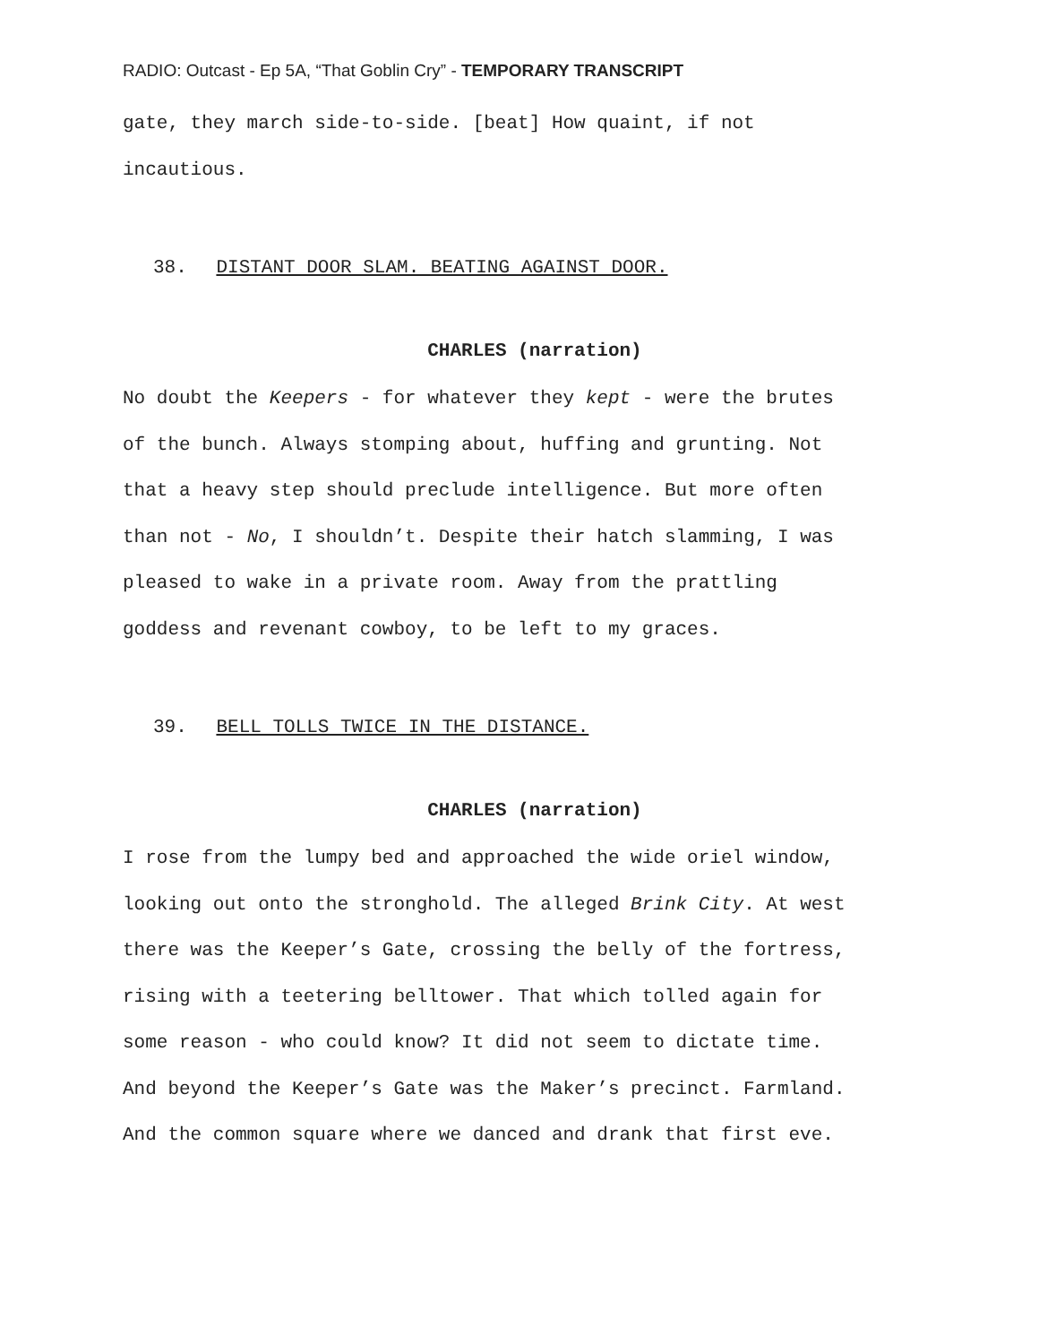RADIO: Outcast - Ep 5A, “That Goblin Cry” - TEMPORARY TRANSCRIPT
gate, they march side-to-side. [beat] How quaint, if not
incautious.
38. DISTANT DOOR SLAM. BEATING AGAINST DOOR.
CHARLES (narration)
No doubt the Keepers - for whatever they kept - were the brutes
of the bunch. Always stomping about, huffing and grunting. Not
that a heavy step should preclude intelligence. But more often
than not - No, I shouldn’t. Despite their hatch slamming, I was
pleased to wake in a private room. Away from the prattling
goddess and revenant cowboy, to be left to my graces.
39. BELL TOLLS TWICE IN THE DISTANCE.
CHARLES (narration)
I rose from the lumpy bed and approached the wide oriel window,
looking out onto the stronghold. The alleged Brink City. At west
there was the Keeper’s Gate, crossing the belly of the fortress,
rising with a teetering belltower. That which tolled again for
some reason - who could know? It did not seem to dictate time.
And beyond the Keeper’s Gate was the Maker’s precinct. Farmland.
And the common square where we danced and drank that first eve.